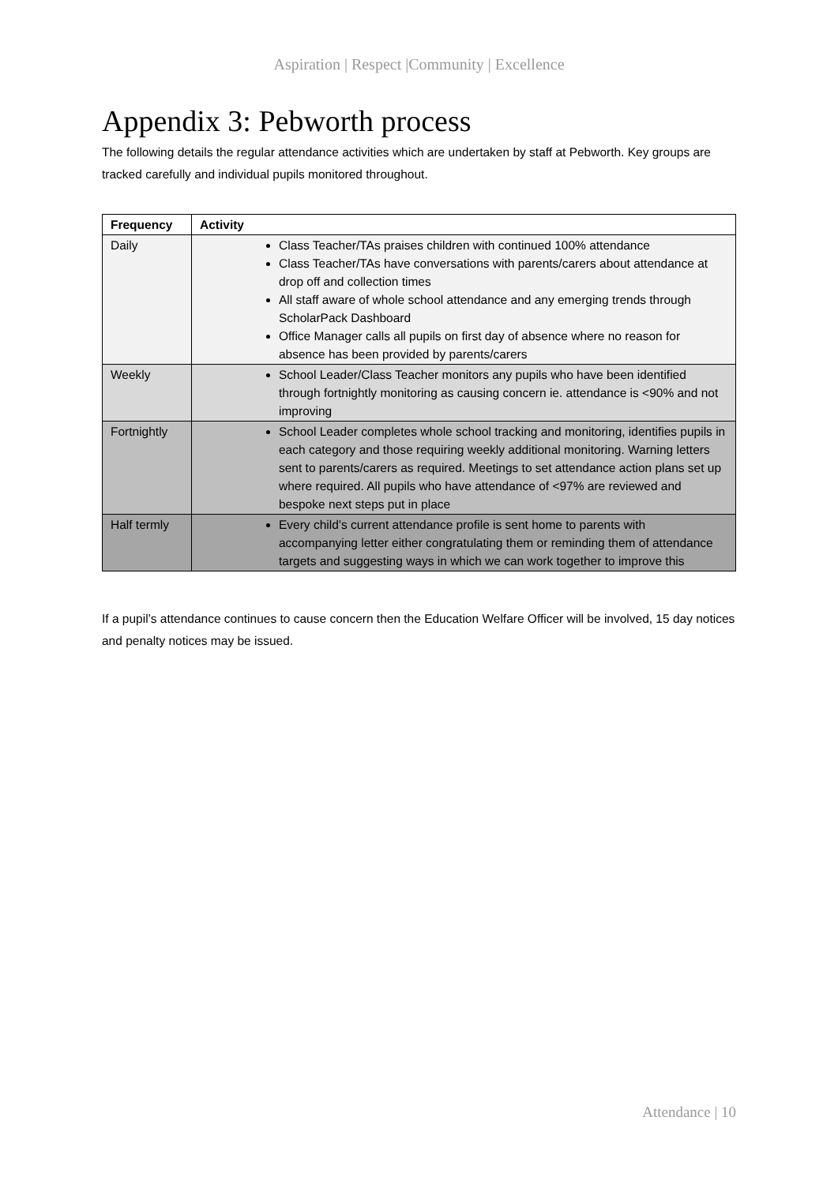Aspiration | Respect |Community | Excellence
Appendix 3: Pebworth process
The following details the regular attendance activities which are undertaken by staff at Pebworth. Key groups are tracked carefully and individual pupils monitored throughout.
| Frequency | Activity |
| --- | --- |
| Daily | Class Teacher/TAs praises children with continued 100% attendance Class Teacher/TAs have conversations with parents/carers about attendance at drop off and collection times All staff aware of whole school attendance and any emerging trends through ScholarPack Dashboard Office Manager calls all pupils on first day of absence where no reason for absence has been provided by parents/carers |
| Weekly | School Leader/Class Teacher monitors any pupils who have been identified through fortnightly monitoring as causing concern ie. attendance is <90% and not improving |
| Fortnightly | School Leader completes whole school tracking and monitoring, identifies pupils in each category and those requiring weekly additional monitoring. Warning letters sent to parents/carers as required. Meetings to set attendance action plans set up where required. All pupils who have attendance of <97% are reviewed and bespoke next steps put in place |
| Half termly | Every child’s current attendance profile is sent home to parents with accompanying letter either congratulating them or reminding them of attendance targets and suggesting ways in which we can work together to improve this |
If a pupil’s attendance continues to cause concern then the Education Welfare Officer will be involved, 15 day notices and penalty notices may be issued.
Attendance | 10